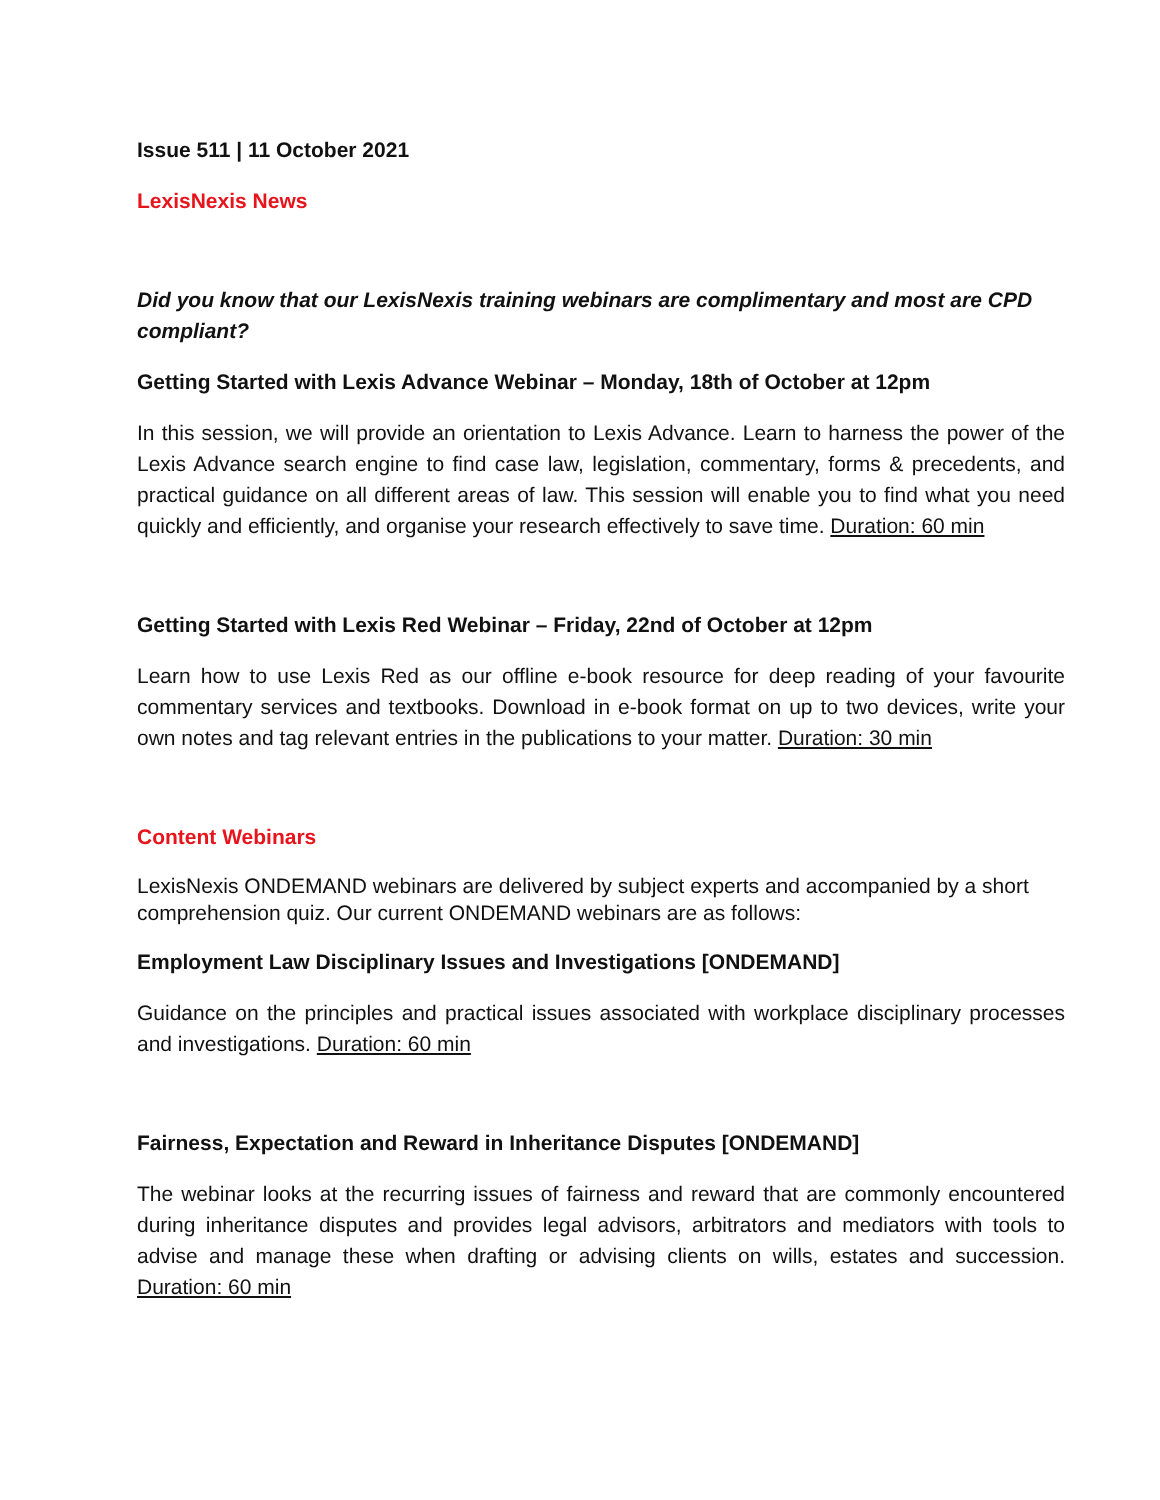Issue 511 | 11 October 2021
LexisNexis News
Did you know that our LexisNexis training webinars are complimentary and most are CPD compliant?
Getting Started with Lexis Advance Webinar – Monday, 18th of October at 12pm
In this session, we will provide an orientation to Lexis Advance. Learn to harness the power of the Lexis Advance search engine to find case law, legislation, commentary, forms & precedents, and practical guidance on all different areas of law. This session will enable you to find what you need quickly and efficiently, and organise your research effectively to save time. Duration: 60 min
Getting Started with Lexis Red Webinar – Friday, 22nd of October at 12pm
Learn how to use Lexis Red as our offline e-book resource for deep reading of your favourite commentary services and textbooks. Download in e-book format on up to two devices, write your own notes and tag relevant entries in the publications to your matter. Duration: 30 min
Content Webinars
LexisNexis ONDEMAND webinars are delivered by subject experts and accompanied by a short comprehension quiz. Our current ONDEMAND webinars are as follows:
Employment Law Disciplinary Issues and Investigations [ONDEMAND]
Guidance on the principles and practical issues associated with workplace disciplinary processes and investigations. Duration: 60 min
Fairness, Expectation and Reward in Inheritance Disputes [ONDEMAND]
The webinar looks at the recurring issues of fairness and reward that are commonly encountered during inheritance disputes and provides legal advisors, arbitrators and mediators with tools to advise and manage these when drafting or advising clients on wills, estates and succession. Duration: 60 min